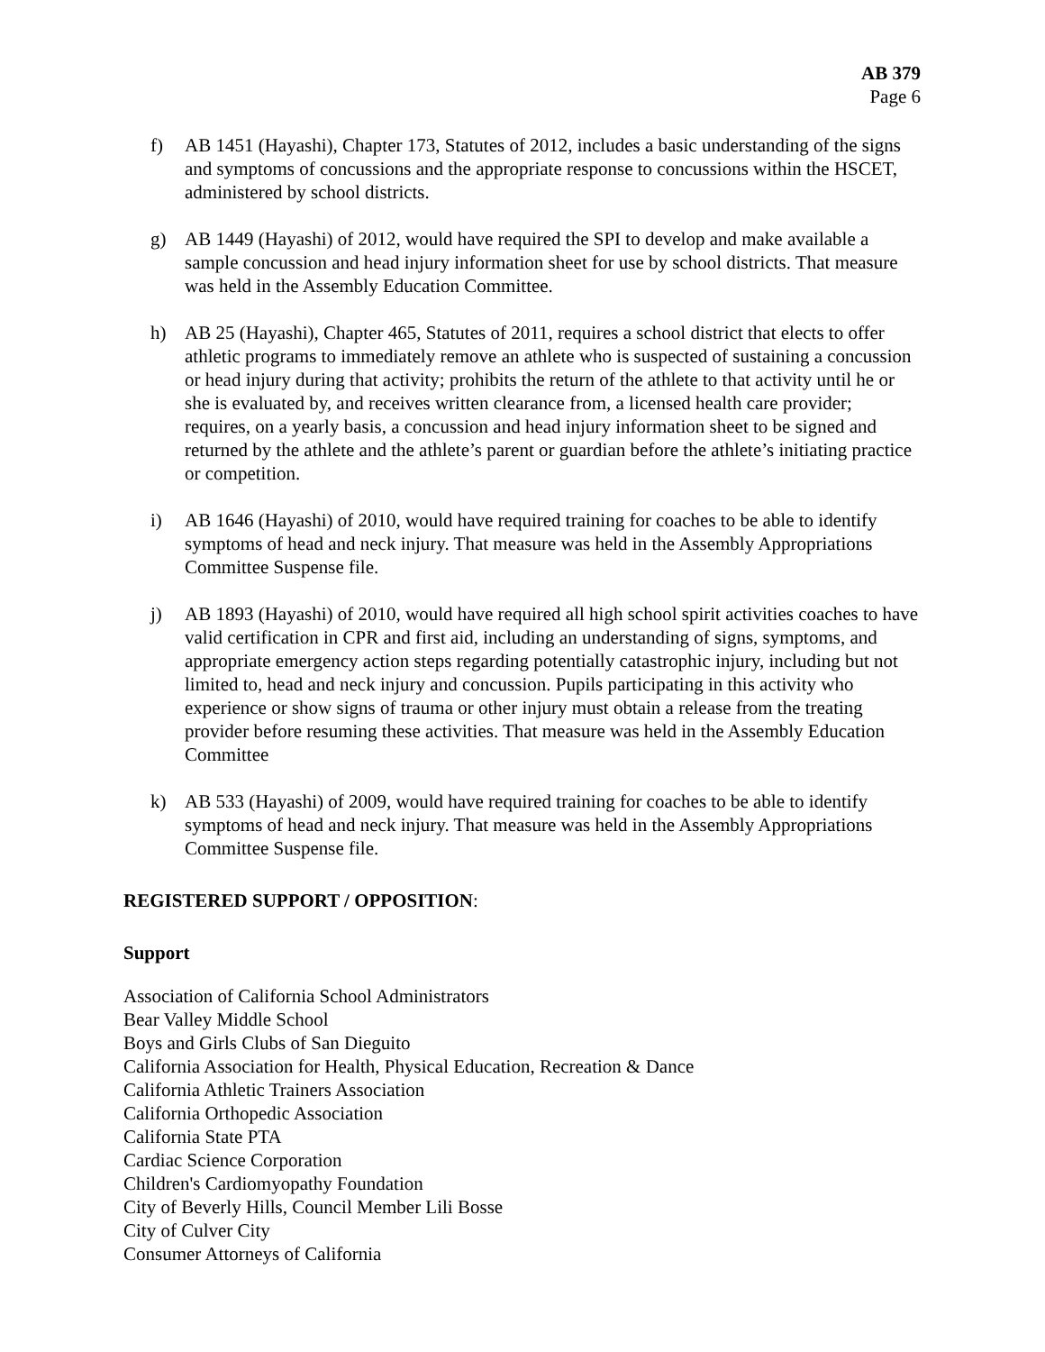AB 379
Page 6
f) AB 1451 (Hayashi), Chapter 173, Statutes of 2012, includes a basic understanding of the signs and symptoms of concussions and the appropriate response to concussions within the HSCET, administered by school districts.
g) AB 1449 (Hayashi) of 2012, would have required the SPI to develop and make available a sample concussion and head injury information sheet for use by school districts. That measure was held in the Assembly Education Committee.
h) AB 25 (Hayashi), Chapter 465, Statutes of 2011, requires a school district that elects to offer athletic programs to immediately remove an athlete who is suspected of sustaining a concussion or head injury during that activity; prohibits the return of the athlete to that activity until he or she is evaluated by, and receives written clearance from, a licensed health care provider; requires, on a yearly basis, a concussion and head injury information sheet to be signed and returned by the athlete and the athlete’s parent or guardian before the athlete’s initiating practice or competition.
i) AB 1646 (Hayashi) of 2010, would have required training for coaches to be able to identify symptoms of head and neck injury. That measure was held in the Assembly Appropriations Committee Suspense file.
j) AB 1893 (Hayashi) of 2010, would have required all high school spirit activities coaches to have valid certification in CPR and first aid, including an understanding of signs, symptoms, and appropriate emergency action steps regarding potentially catastrophic injury, including but not limited to, head and neck injury and concussion. Pupils participating in this activity who experience or show signs of trauma or other injury must obtain a release from the treating provider before resuming these activities. That measure was held in the Assembly Education Committee
k) AB 533 (Hayashi) of 2009, would have required training for coaches to be able to identify symptoms of head and neck injury. That measure was held in the Assembly Appropriations Committee Suspense file.
REGISTERED SUPPORT / OPPOSITION:
Support
Association of California School Administrators
Bear Valley Middle School
Boys and Girls Clubs of San Dieguito
California Association for Health, Physical Education, Recreation & Dance
California Athletic Trainers Association
California Orthopedic Association
California State PTA
Cardiac Science Corporation
Children's Cardiomyopathy Foundation
City of Beverly Hills, Council Member Lili Bosse
City of Culver City
Consumer Attorneys of California